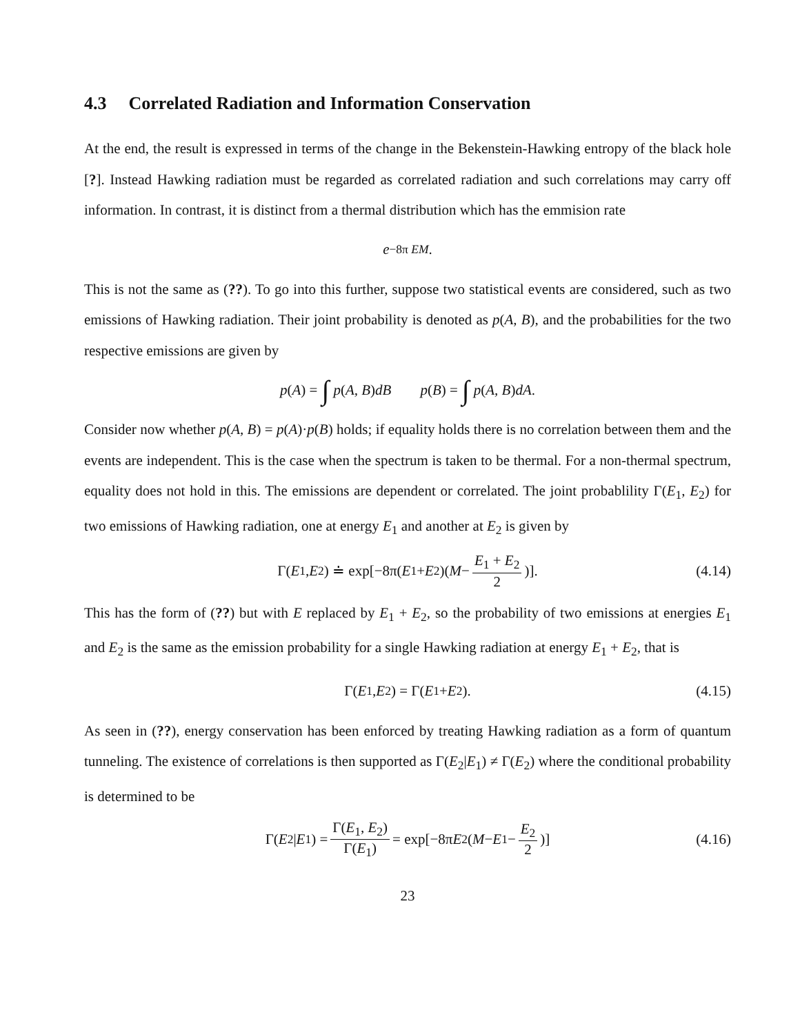4.3 Correlated Radiation and Information Conservation
At the end, the result is expressed in terms of the change in the Bekenstein-Hawking entropy of the black hole [?]. Instead Hawking radiation must be regarded as correlated radiation and such correlations may carry off information. In contrast, it is distinct from a thermal distribution which has the emmision rate
e<sup>−8π EM</sup>.
This is not the same as (??). To go into this further, suppose two statistical events are considered, such as two emissions of Hawking radiation. Their joint probability is denoted as p(A, B), and the probabilities for the two respective emissions are given by
p (A) = ∫ p (A, B) dB p (B) = ∫ p (A, B) dA.
Consider now whether p(A, B) = p(A)·p(B) holds; if equality holds there is no correlation between them and the events are independent. This is the case when the spectrum is taken to be thermal. For a non-thermal spectrum, equality does not hold in this. The emissions are dependent or correlated. The joint probablility Γ(E<sub>1</sub>, E<sub>2</sub>) for two emissions of Hawking radiation, one at energy E<sub>1</sub> and another at E<sub>2</sub> is given by
Γ(E<sub>1</sub>, E<sub>2</sub>) ≐ exp[−8π(E<sub>1</sub> + E<sub>2</sub>)(M − E<sub>1</sub> + E<sub>2</sub> 2)]. (4.14)
This has the form of (??) but with E replaced by E<sub>1</sub> + E<sub>2</sub>, so the probability of two emissions at energies E<sub>1</sub> and E<sub>2</sub> is the same as the emission probability for a single Hawking radiation at energy E<sub>1</sub> + E<sub>2</sub>, that is
Γ(E<sub>1</sub>, E<sub>2</sub>) = Γ(E<sub>1</sub> + E<sub>2</sub>). (4.15)
As seen in (??), energy conservation has been enforced by treating Hawking radiation as a form of quantum tunneling. The existence of correlations is then supported as Γ(E<sub>2</sub>|E<sub>1</sub>) ≠ Γ(E<sub>2</sub>) where the conditional probability is determined to be
Γ(E<sub>2</sub>| E<sub>1</sub>) = Γ(E<sub>1</sub>, E<sub>2</sub>) Γ(E<sub>1</sub>) = exp[−8π E<sub>2</sub>(M − E<sub>1</sub> − E<sub>2</sub> 2)] (4.16)
23